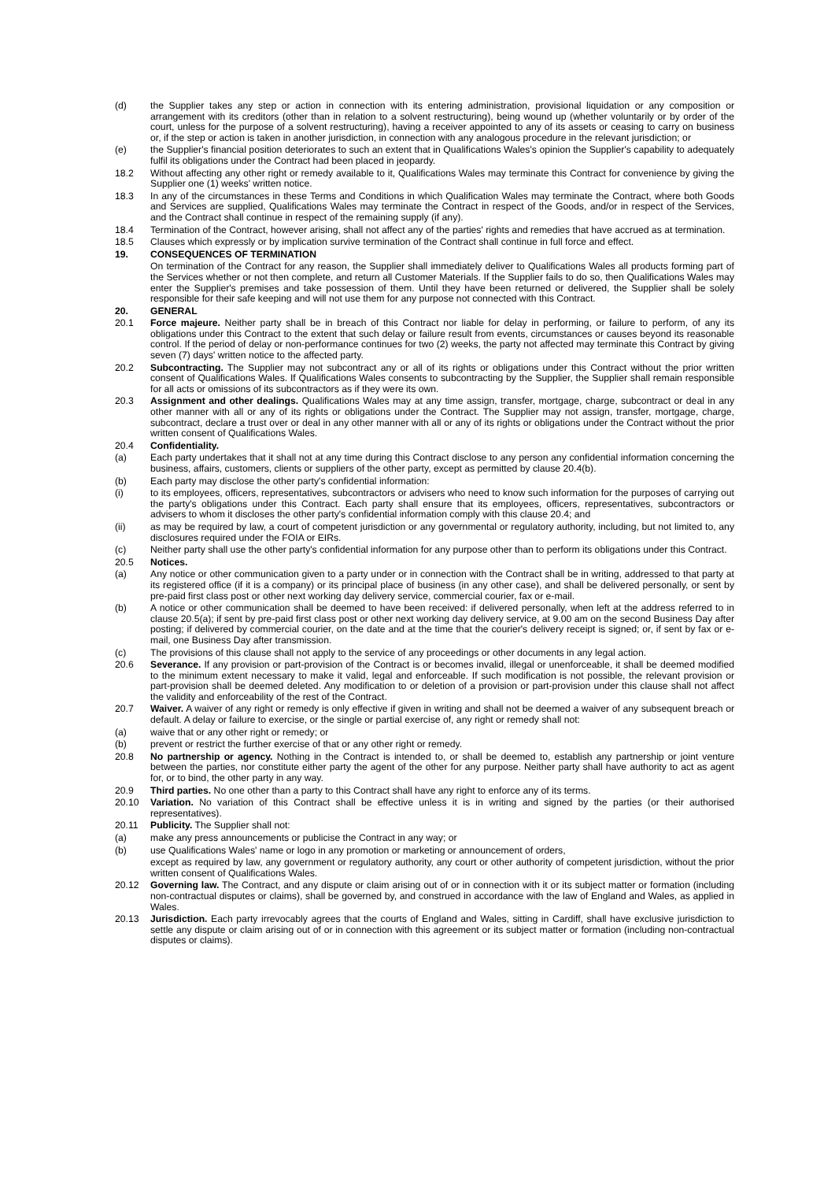(d) the Supplier takes any step or action in connection with its entering administration, provisional liquidation or any composition or arrangement with its creditors (other than in relation to a solvent restructuring), being wound up (whether voluntarily or by order of the court, unless for the purpose of a solvent restructuring), having a receiver appointed to any of its assets or ceasing to carry on business or, if the step or action is taken in another jurisdiction, in connection with any analogous procedure in the relevant jurisdiction; or
(e) the Supplier's financial position deteriorates to such an extent that in Qualifications Wales's opinion the Supplier's capability to adequately fulfil its obligations under the Contract had been placed in jeopardy.
18.2 Without affecting any other right or remedy available to it, Qualifications Wales may terminate this Contract for convenience by giving the Supplier one (1) weeks' written notice.
18.3 In any of the circumstances in these Terms and Conditions in which Qualification Wales may terminate the Contract, where both Goods and Services are supplied, Qualifications Wales may terminate the Contract in respect of the Goods, and/or in respect of the Services, and the Contract shall continue in respect of the remaining supply (if any).
18.4 Termination of the Contract, however arising, shall not affect any of the parties' rights and remedies that have accrued as at termination.
18.5 Clauses which expressly or by implication survive termination of the Contract shall continue in full force and effect.
19. CONSEQUENCES OF TERMINATION
On termination of the Contract for any reason, the Supplier shall immediately deliver to Qualifications Wales all products forming part of the Services whether or not then complete, and return all Customer Materials. If the Supplier fails to do so, then Qualifications Wales may enter the Supplier's premises and take possession of them. Until they have been returned or delivered, the Supplier shall be solely responsible for their safe keeping and will not use them for any purpose not connected with this Contract.
20. GENERAL
20.1 Force majeure. Neither party shall be in breach of this Contract nor liable for delay in performing, or failure to perform, of any its obligations under this Contract to the extent that such delay or failure result from events, circumstances or causes beyond its reasonable control. If the period of delay or non-performance continues for two (2) weeks, the party not affected may terminate this Contract by giving seven (7) days' written notice to the affected party.
20.2 Subcontracting. The Supplier may not subcontract any or all of its rights or obligations under this Contract without the prior written consent of Qualifications Wales. If Qualifications Wales consents to subcontracting by the Supplier, the Supplier shall remain responsible for all acts or omissions of its subcontractors as if they were its own.
20.3 Assignment and other dealings. Qualifications Wales may at any time assign, transfer, mortgage, charge, subcontract or deal in any other manner with all or any of its rights or obligations under the Contract. The Supplier may not assign, transfer, mortgage, charge, subcontract, declare a trust over or deal in any other manner with all or any of its rights or obligations under the Contract without the prior written consent of Qualifications Wales.
20.4 Confidentiality.
(a) Each party undertakes that it shall not at any time during this Contract disclose to any person any confidential information concerning the business, affairs, customers, clients or suppliers of the other party, except as permitted by clause 20.4(b).
(b) Each party may disclose the other party's confidential information:
(i) to its employees, officers, representatives, subcontractors or advisers who need to know such information for the purposes of carrying out the party's obligations under this Contract. Each party shall ensure that its employees, officers, representatives, subcontractors or advisers to whom it discloses the other party's confidential information comply with this clause 20.4; and
(ii) as may be required by law, a court of competent jurisdiction or any governmental or regulatory authority, including, but not limited to, any disclosures required under the FOIA or EIRs.
(c) Neither party shall use the other party's confidential information for any purpose other than to perform its obligations under this Contract.
20.5 Notices.
(a) Any notice or other communication given to a party under or in connection with the Contract shall be in writing, addressed to that party at its registered office (if it is a company) or its principal place of business (in any other case), and shall be delivered personally, or sent by pre-paid first class post or other next working day delivery service, commercial courier, fax or e-mail.
(b) A notice or other communication shall be deemed to have been received: if delivered personally, when left at the address referred to in clause 20.5(a); if sent by pre-paid first class post or other next working day delivery service, at 9.00 am on the second Business Day after posting; if delivered by commercial courier, on the date and at the time that the courier's delivery receipt is signed; or, if sent by fax or e-mail, one Business Day after transmission.
(c) The provisions of this clause shall not apply to the service of any proceedings or other documents in any legal action.
20.6 Severance. If any provision or part-provision of the Contract is or becomes invalid, illegal or unenforceable, it shall be deemed modified to the minimum extent necessary to make it valid, legal and enforceable. If such modification is not possible, the relevant provision or part-provision shall be deemed deleted. Any modification to or deletion of a provision or part-provision under this clause shall not affect the validity and enforceability of the rest of the Contract.
20.7 Waiver. A waiver of any right or remedy is only effective if given in writing and shall not be deemed a waiver of any subsequent breach or default. A delay or failure to exercise, or the single or partial exercise of, any right or remedy shall not:
(a) waive that or any other right or remedy; or
(b) prevent or restrict the further exercise of that or any other right or remedy.
20.8 No partnership or agency. Nothing in the Contract is intended to, or shall be deemed to, establish any partnership or joint venture between the parties, nor constitute either party the agent of the other for any purpose. Neither party shall have authority to act as agent for, or to bind, the other party in any way.
20.9 Third parties. No one other than a party to this Contract shall have any right to enforce any of its terms.
20.10 Variation. No variation of this Contract shall be effective unless it is in writing and signed by the parties (or their authorised representatives).
20.11 Publicity. The Supplier shall not:
(a) make any press announcements or publicise the Contract in any way; or
(b) use Qualifications Wales' name or logo in any promotion or marketing or announcement of orders,
except as required by law, any government or regulatory authority, any court or other authority of competent jurisdiction, without the prior written consent of Qualifications Wales.
20.12 Governing law. The Contract, and any dispute or claim arising out of or in connection with it or its subject matter or formation (including non-contractual disputes or claims), shall be governed by, and construed in accordance with the law of England and Wales, as applied in Wales.
20.13 Jurisdiction. Each party irrevocably agrees that the courts of England and Wales, sitting in Cardiff, shall have exclusive jurisdiction to settle any dispute or claim arising out of or in connection with this agreement or its subject matter or formation (including non-contractual disputes or claims).